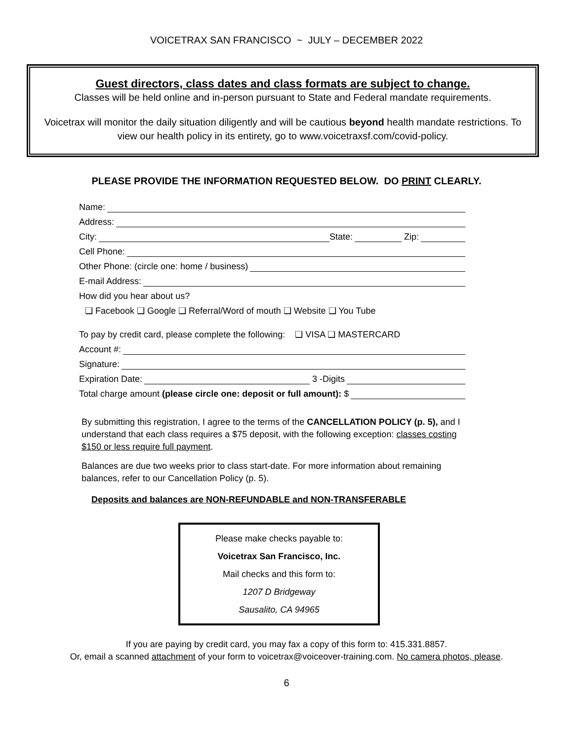VOICETRAX SAN FRANCISCO ~ JULY – DECEMBER 2022
Guest directors, class dates and class formats are subject to change.
Classes will be held online and in-person pursuant to State and Federal mandate requirements.
Voicetrax will monitor the daily situation diligently and will be cautious beyond health mandate restrictions. To view our health policy in its entirety, go to www.voicetraxsf.com/covid-policy.
PLEASE PROVIDE THE INFORMATION REQUESTED BELOW. DO PRINT CLEARLY.
Name:
Address:
City: State: Zip:
Cell Phone:
Other Phone: (circle one: home / business)
E-mail Address:
How did you hear about us?
❑ Facebook ❑ Google ❑ Referral/Word of mouth ❑ Website ❑ You Tube
To pay by credit card, please complete the following: ❑ VISA ❑ MASTERCARD
Account #:
Signature:
Expiration Date: 3 -Digits
Total charge amount (please circle one: deposit or full amount): $
By submitting this registration, I agree to the terms of the CANCELLATION POLICY (p. 5), and I understand that each class requires a $75 deposit, with the following exception: classes costing $150 or less require full payment.
Balances are due two weeks prior to class start-date. For more information about remaining balances, refer to our Cancellation Policy (p. 5).
Deposits and balances are NON-REFUNDABLE and NON-TRANSFERABLE
Please make checks payable to:
Voicetrax San Francisco, Inc.
Mail checks and this form to:
1207 D Bridgeway
Sausalito, CA 94965
If you are paying by credit card, you may fax a copy of this form to: 415.331.8857.
Or, email a scanned attachment of your form to voicetrax@voiceover-training.com. No camera photos, please.
6